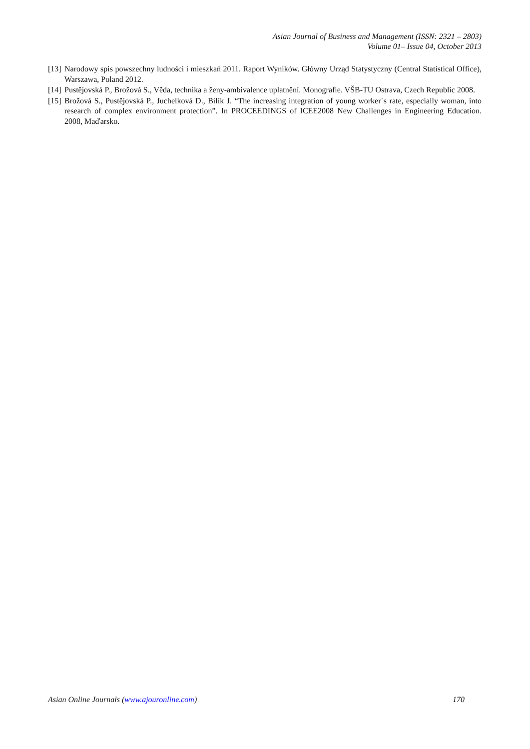Asian Journal of Business and Management (ISSN: 2321 – 2803)
Volume 01– Issue 04, October 2013
[13] Narodowy spis powszechny ludności i mieszkań 2011. Raport Wyników. Główny Urząd Statystyczny (Central Statistical Office), Warszawa, Poland 2012.
[14] Pustějovská P., Brožová S., Věda, technika a ženy-ambivalence uplatnění. Monografie. VŠB-TU Ostrava, Czech Republic 2008.
[15] Brožová S., Pustějovská P., Juchelková D., Bilík J. “The increasing integration of young worker´s rate, especially woman, into research of complex environment protection”. In PROCEEDINGS of ICEE2008 New Challenges in Engineering Education. 2008, Maďarsko.
Asian Online Journals (www.ajouronline.com) 170